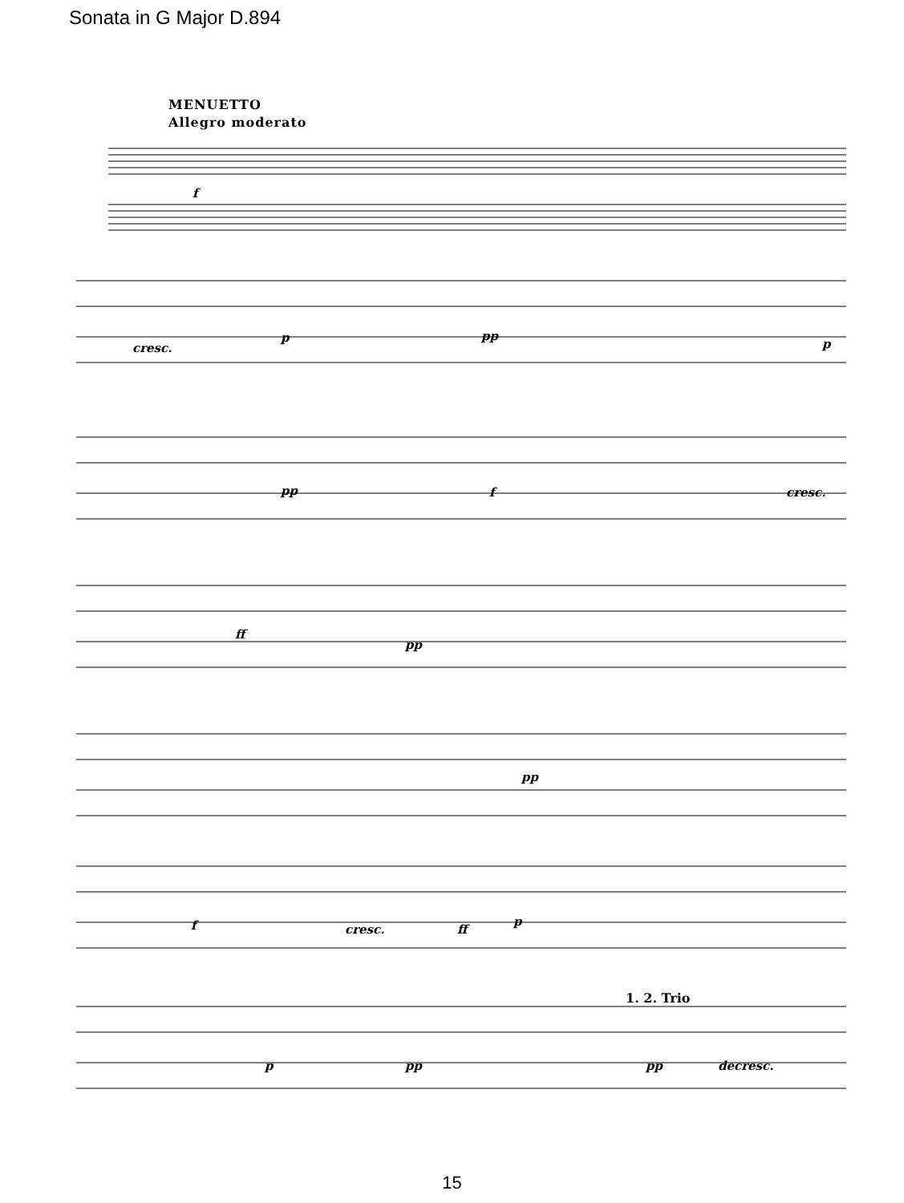Sonata in G Major D.894
MENUETTO
Allegro moderato
f
cresc.
p pp
p
pp f cresc.
ff
pp
pp
f cresc. ff
p
p pp pp decresc.
1. 2. Trio
15